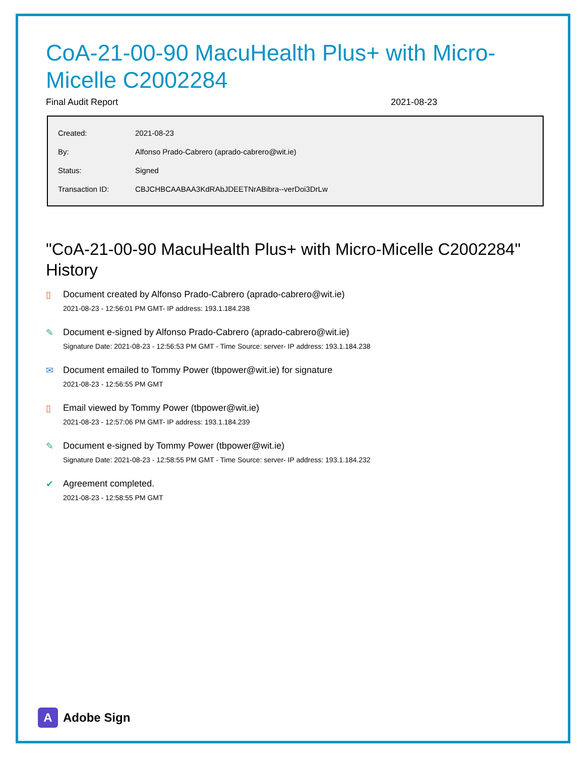CoA-21-00-90 MacuHealth Plus+ with Micro-Micelle C2002284
Final Audit Report 2021-08-23
| Created: | 2021-08-23 |
| By: | Alfonso Prado-Cabrero (aprado-cabrero@wit.ie) |
| Status: | Signed |
| Transaction ID: | CBJCHBCAABAA3KdRAbJDEETNrABibra--verDoi3DrLw |
"CoA-21-00-90 MacuHealth Plus+ with Micro-Micelle C2002284" History
▯ Document created by Alfonso Prado-Cabrero (aprado-cabrero@wit.ie)
2021-08-23 - 12:56:01 PM GMT- IP address: 193.1.184.238
✎ Document e-signed by Alfonso Prado-Cabrero (aprado-cabrero@wit.ie)
Signature Date: 2021-08-23 - 12:56:53 PM GMT - Time Source: server- IP address: 193.1.184.238
✉ Document emailed to Tommy Power (tbpower@wit.ie) for signature
2021-08-23 - 12:56:55 PM GMT
▯ Email viewed by Tommy Power (tbpower@wit.ie)
2021-08-23 - 12:57:06 PM GMT- IP address: 193.1.184.239
✎ Document e-signed by Tommy Power (tbpower@wit.ie)
Signature Date: 2021-08-23 - 12:58:55 PM GMT - Time Source: server- IP address: 193.1.184.232
✔ Agreement completed.
2021-08-23 - 12:58:55 PM GMT
A
Adobe Sign